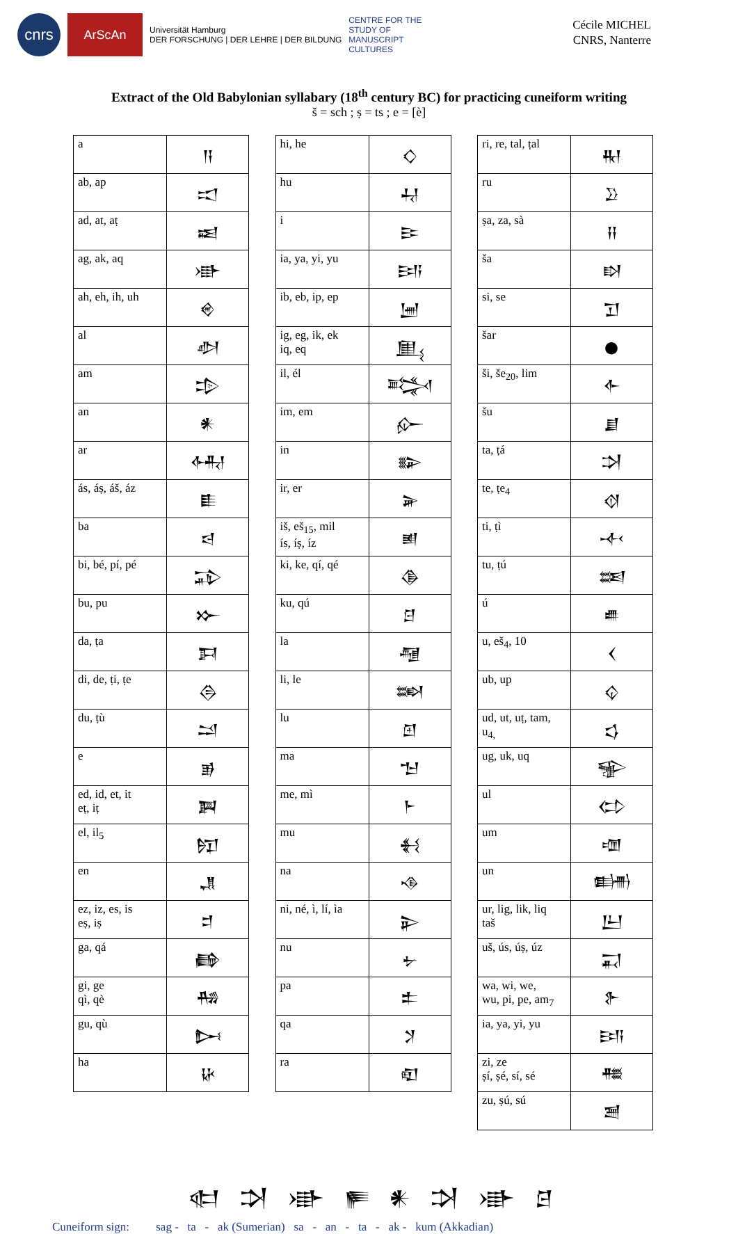cnrs
ArScAn
Universität Hamburg
DER FORSCHUNG | DER LEHRE | DER BILDUNG
CENTRE FOR THE
STUDY OF
MANUSCRIPT
CULTURES
Cécile MICHEL
CNRS, Nanterre
Extract of the Old Babylonian syllabary (18<sup>th</sup> century BC) for practicing cuneiform writing
š = sch ; ṣ = ts ; e = [è]
| a | 𒀀 |
| ab, ap | 𒀊 |
| ad, at, aṭ | 𒀜 |
| ag, ak, aq | 𒀝 |
| ah, eh, ih, uh | 𒄴 |
| al | 𒀠 |
| am | 𒄠 |
| an | 𒀭 |
| ar | 𒅈 |
| ás, áṣ, áš, áz | 𒀾 |
| ba | 𒁀 |
| bi, bé, pí, pé | 𒁉 |
| bu, pu | 𒁍 |
| da, ṭa | 𒁕 |
| di, de, ṭi, ṭe | 𒁲 |
| du, ṭù | 𒁺 |
| e | 𒂊 |
| ed, id, et, it eṭ, iṭ | 𒀉 |
| el, il<sub>5</sub> | 𒂖 |
| en | 𒂗 |
| ez, iz, es, is eṣ, iṣ | 𒄑 |
| ga, qá | 𒂵 |
| gi, ge qì, qè | 𒄀 |
| gu, qù | 𒄖 |
| ha | 𒄩 |
| hi, he | 𒄭 |
| hu | 𒄷 |
| i | 𒄿 |
| ia, ya, yi, yu | 𒅀 |
| ib, eb, ip, ep | 𒅁 |
| ig, eg, ik, ek iq, eq | 𒅅 |
| il, él | 𒅋 |
| im, em | 𒅎 |
| in | 𒅔 |
| ir, er | 𒅕 |
| iš, eš<sub>15</sub>, mil ís, íṣ, íz | 𒅖 |
| ki, ke, qí, qé | 𒆠 |
| ku, qú | 𒆪 |
| la | 𒆷 |
| li, le | 𒇷 |
| lu | 𒇻 |
| ma | 𒈠 |
| me, mì | 𒈨 |
| mu | 𒈬 |
| na | 𒈾 |
| ni, né, ì, lí, ìa | 𒉌 |
| nu | 𒉡 |
| pa | 𒉺 |
| qa | 𒋡 |
| ra | 𒊏 |
| ri, re, tal, ṭal | 𒊑 |
| ru | 𒊒 |
| ṣa, za, sà | 𒍝 |
| ša | 𒊭 |
| si, se | 𒋛 |
| šar | 𒊹 |
| ši, še<sub>20</sub>, lim | 𒅆 |
| šu | 𒋗 |
| ta, ṭá | 𒋫 |
| te, ṭe<sub>4</sub> | 𒋼 |
| ti, ṭì | 𒋾 |
| tu, ṭú | 𒌅 |
| ú | 𒌑 |
| u, eš<sub>4</sub>, 10 | 𒌋 |
| ub, up | 𒌒 |
| ud, ut, uṭ, tam, u<sub>4,</sub> | 𒌓 |
| ug, uk, uq | 𒊌 |
| ul | 𒌌 |
| um | 𒌝 |
| un | 𒌦 |
| ur, lig, lik, liq taš | 𒌨 |
| uš, ús, úṣ, úz | 𒍑 |
| wa, wi, we, wu, pi, pe, am<sub>7</sub> | 𒉿 |
| ia, ya, yi, yu | 𒅀 |
| zi, ze ṣí, ṣé, sí, sé | 𒍣 |
| zu, ṣú, sú | 𒍪 |
𒊕 𒋫 𒀝 𒊓 𒀭 𒋫 𒀝 𒆪
Cuneiform sign: sag - ta - ak (Sumerian) sa - an - ta - ak - kum (Akkadian)